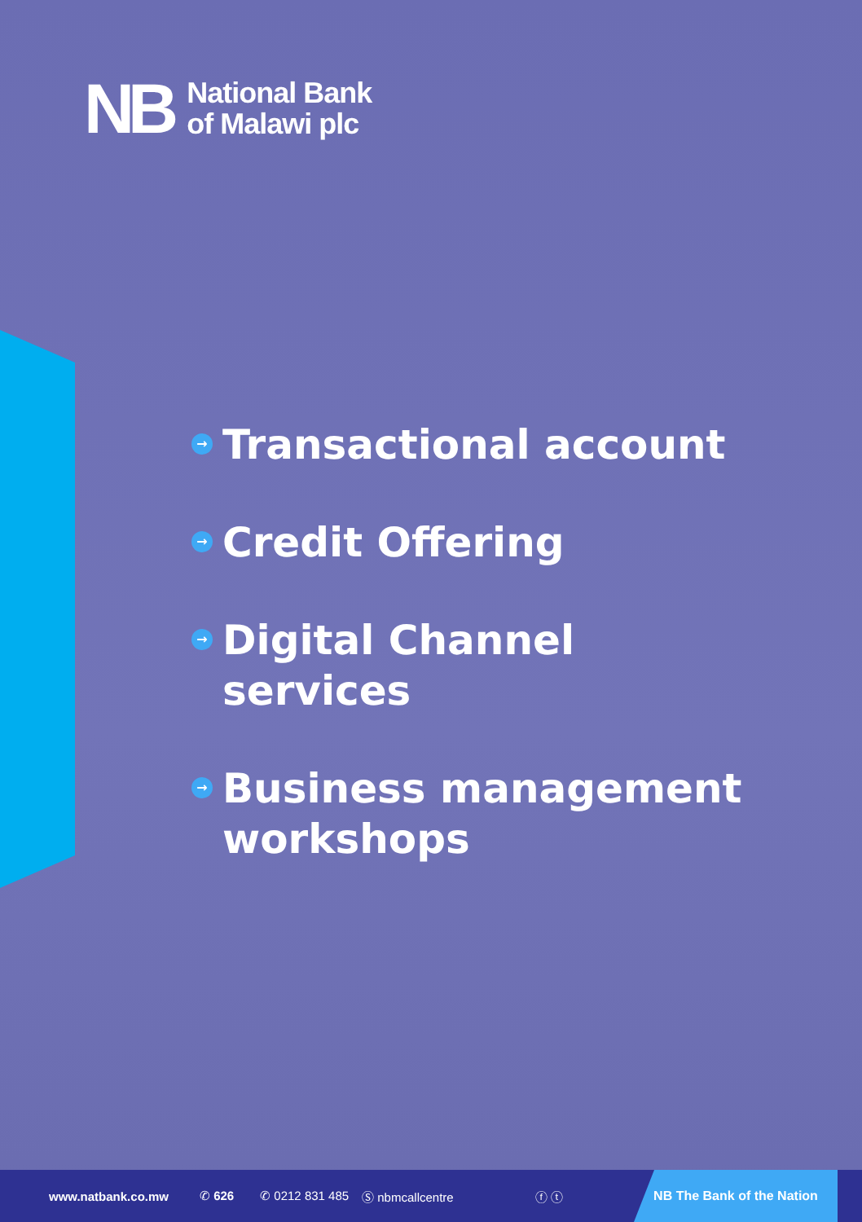NB
National Bank
of Malawi plc
→ Transactional account
→ Credit Offering
→ Digital Channel services
→ Business management workshops
www.natbank.co.mw ✆ 626 ✆ 0212 831 485 Ⓢ nbmcallcentre ⓕ ⓣ
NB The Bank of the Nation